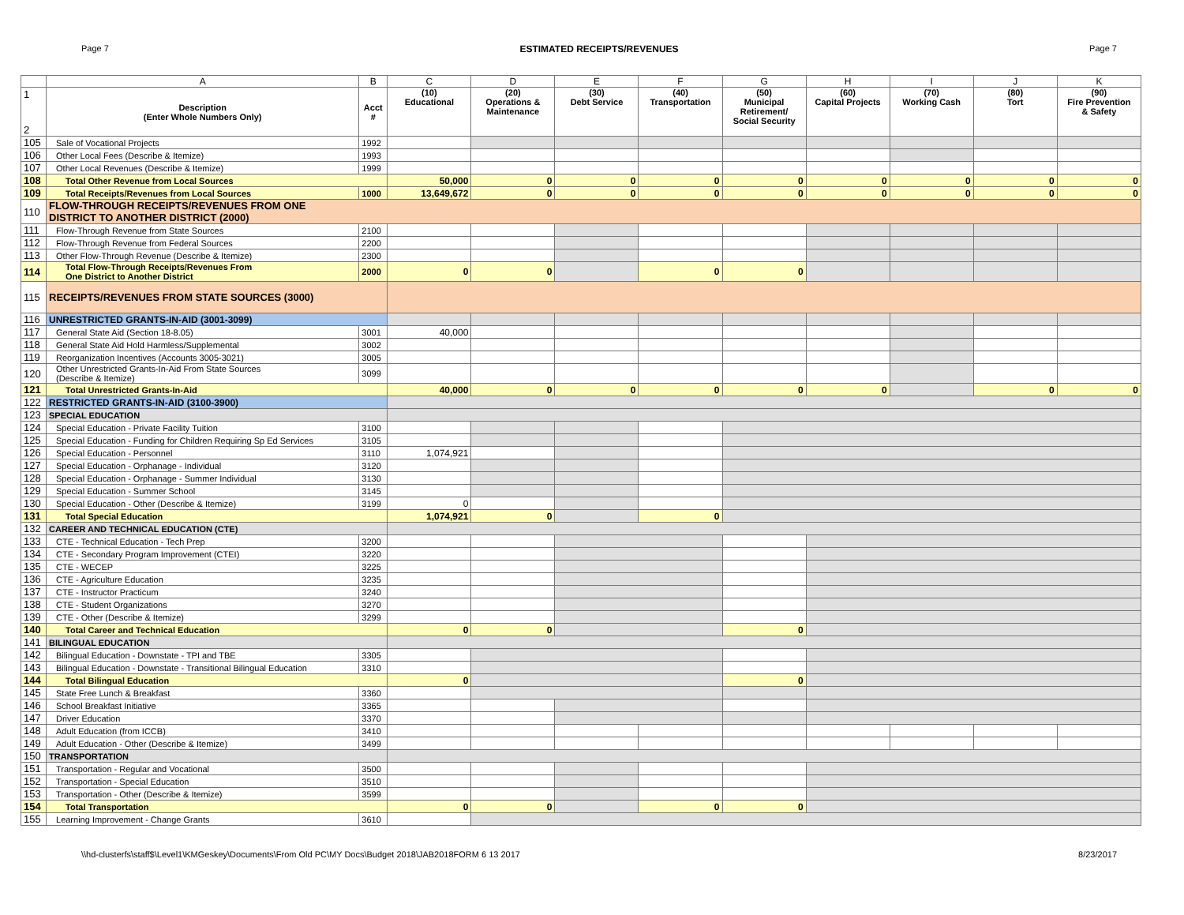Page 7 ESTIMATED RECEIPTS/REVENUES Page 7
| | A | B | C | D | E | F | G | H | I | J | K |
| --- | --- | --- | --- | --- | --- | --- | --- | --- | --- | --- | --- |
| 1 2 | Description (Enter Whole Numbers Only) | Acct # | (10) Educational | (20) Operations & Maintenance | (30) Debt Service | (40) Transportation | (50) Municipal Retirement/ Social Security | (60) Capital Projects | (70) Working Cash | (80) Tort | (90) Fire Prevention & Safety |
| 105 | Sale of Vocational Projects | 1992 | | | | | | | | | |
| 106 | Other Local Fees (Describe & Itemize) | 1993 | | | | | | | | | |
| 107 | Other Local Revenues (Describe & Itemize) | 1999 | | | | | | | | | |
| 108 | Total Other Revenue from Local Sources | | 50,000 | 0 | 0 | 0 | 0 | 0 | 0 | 0 | 0 |
| 109 | Total Receipts/Revenues from Local Sources | 1000 | 13,649,672 | 0 | 0 | 0 | 0 | 0 | 0 | 0 | 0 |
| 110 | FLOW-THROUGH RECEIPTS/REVENUES FROM ONE DISTRICT TO ANOTHER DISTRICT (2000) | | | | | | | | | | |
| 111 | Flow-Through Revenue from State Sources | 2100 | | | | | | | | | |
| 112 | Flow-Through Revenue from Federal Sources | 2200 | | | | | | | | | |
| 113 | Other Flow-Through Revenue (Describe & Itemize) | 2300 | | | | | | | | | |
| 114 | Total Flow-Through Receipts/Revenues From One District to Another District | 2000 | 0 | 0 | | 0 | 0 | | | | |
| 115 | RECEIPTS/REVENUES FROM STATE SOURCES (3000) | | | | | | | | | | |
| 116 | UNRESTRICTED GRANTS-IN-AID (3001-3099) | | | | | | | | | | |
| 117 | General State Aid (Section 18-8.05) | 3001 | 40,000 | | | | | | | | |
| 118 | General State Aid Hold Harmless/Supplemental | 3002 | | | | | | | | | |
| 119 | Reorganization Incentives (Accounts 3005-3021) | 3005 | | | | | | | | | |
| 120 | Other Unrestricted Grants-In-Aid From State Sources (Describe & Itemize) | 3099 | | | | | | | | | |
| 121 | Total Unrestricted Grants-In-Aid | | 40,000 | 0 | 0 | 0 | 0 | 0 | | 0 | 0 |
| 122 | RESTRICTED GRANTS-IN-AID (3100-3900) | | | | | | | | | | |
| 123 | SPECIAL EDUCATION | | | | | | | | | | |
| 124 | Special Education - Private Facility Tuition | 3100 | | | | | | | | | |
| 125 | Special Education - Funding for Children Requiring Sp Ed Services | 3105 | | | | | | | | | |
| 126 | Special Education - Personnel | 3110 | 1,074,921 | | | | | | | | |
| 127 | Special Education - Orphanage - Individual | 3120 | | | | | | | | | |
| 128 | Special Education - Orphanage - Summer Individual | 3130 | | | | | | | | | |
| 129 | Special Education - Summer School | 3145 | | | | | | | | | |
| 130 | Special Education - Other (Describe & Itemize) | 3199 | 0 | | | | | | | | |
| 131 | Total Special Education | | 1,074,921 | 0 | | 0 | | | | | |
| 132 | CAREER AND TECHNICAL EDUCATION (CTE) | | | | | | | | | | |
| 133 | CTE - Technical Education - Tech Prep | 3200 | | | | | | | | | |
| 134 | CTE - Secondary Program Improvement (CTEI) | 3220 | | | | | | | | | |
| 135 | CTE - WECEP | 3225 | | | | | | | | | |
| 136 | CTE - Agriculture Education | 3235 | | | | | | | | | |
| 137 | CTE - Instructor Practicum | 3240 | | | | | | | | | |
| 138 | CTE - Student Organizations | 3270 | | | | | | | | | |
| 139 | CTE - Other (Describe & Itemize) | 3299 | | | | | | | | | |
| 140 | Total Career and Technical Education | | 0 | 0 | | | 0 | | | | |
| 141 | BILINGUAL EDUCATION | | | | | | | | | | |
| 142 | Bilingual Education - Downstate - TPI and TBE | 3305 | | | | | | | | | |
| 143 | Bilingual Education - Downstate - Transitional Bilingual Education | 3310 | | | | | | | | | |
| 144 | Total Bilingual Education | | 0 | | | | 0 | | | | |
| 145 | State Free Lunch & Breakfast | 3360 | | | | | | | | | |
| 146 | School Breakfast Initiative | 3365 | | | | | | | | | |
| 147 | Driver Education | 3370 | | | | | | | | | |
| 148 | Adult Education (from ICCB) | 3410 | | | | | | | | | |
| 149 | Adult Education - Other (Describe & Itemize) | 3499 | | | | | | | | | |
| 150 | TRANSPORTATION | | | | | | | | | | |
| 151 | Transportation - Regular and Vocational | 3500 | | | | | | | | | |
| 152 | Transportation - Special Education | 3510 | | | | | | | | | |
| 153 | Transportation - Other (Describe & Itemize) | 3599 | | | | | | | | | |
| 154 | Total Transportation | | 0 | 0 | | 0 | 0 | | | | |
| 155 | Learning Improvement - Change Grants | 3610 | | | | | | | | | |
\\hd-clusterfs\staff$\Level1\KMGeskey\Documents\From Old PC\MY Docs\Budget 2018\JAB2018FORM 6 13 2017 8/23/2017